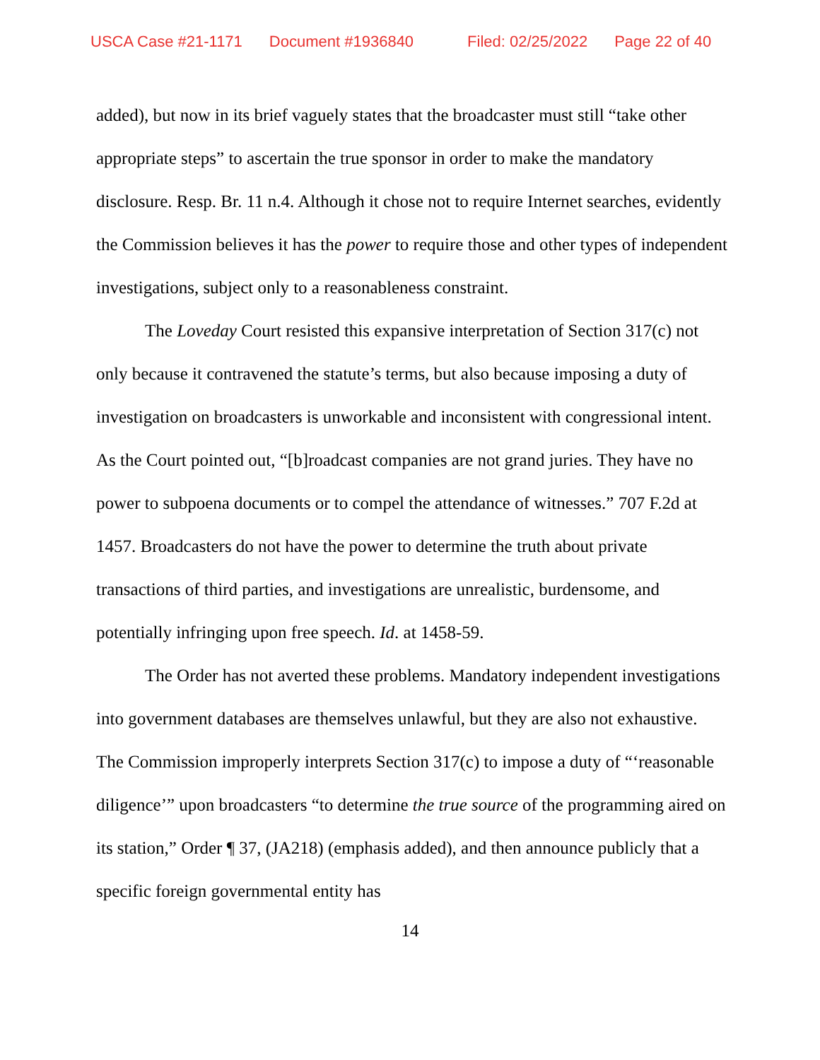USCA Case #21-1171 Document #1936840 Filed: 02/25/2022 Page 22 of 40
added), but now in its brief vaguely states that the broadcaster must still “take other appropriate steps” to ascertain the true sponsor in order to make the mandatory disclosure. Resp. Br. 11 n.4. Although it chose not to require Internet searches, evidently the Commission believes it has the power to require those and other types of independent investigations, subject only to a reasonableness constraint.
The Loveday Court resisted this expansive interpretation of Section 317(c) not only because it contravened the statute’s terms, but also because imposing a duty of investigation on broadcasters is unworkable and inconsistent with congressional intent. As the Court pointed out, “[b]roadcast companies are not grand juries. They have no power to subpoena documents or to compel the attendance of witnesses.” 707 F.2d at 1457. Broadcasters do not have the power to determine the truth about private transactions of third parties, and investigations are unrealistic, burdensome, and potentially infringing upon free speech. Id. at 1458-59.
The Order has not averted these problems. Mandatory independent investigations into government databases are themselves unlawful, but they are also not exhaustive. The Commission improperly interprets Section 317(c) to impose a duty of “‘reasonable diligence’” upon broadcasters “to determine the true source of the programming aired on its station,” Order ¶ 37, (JA218) (emphasis added), and then announce publicly that a specific foreign governmental entity has
14